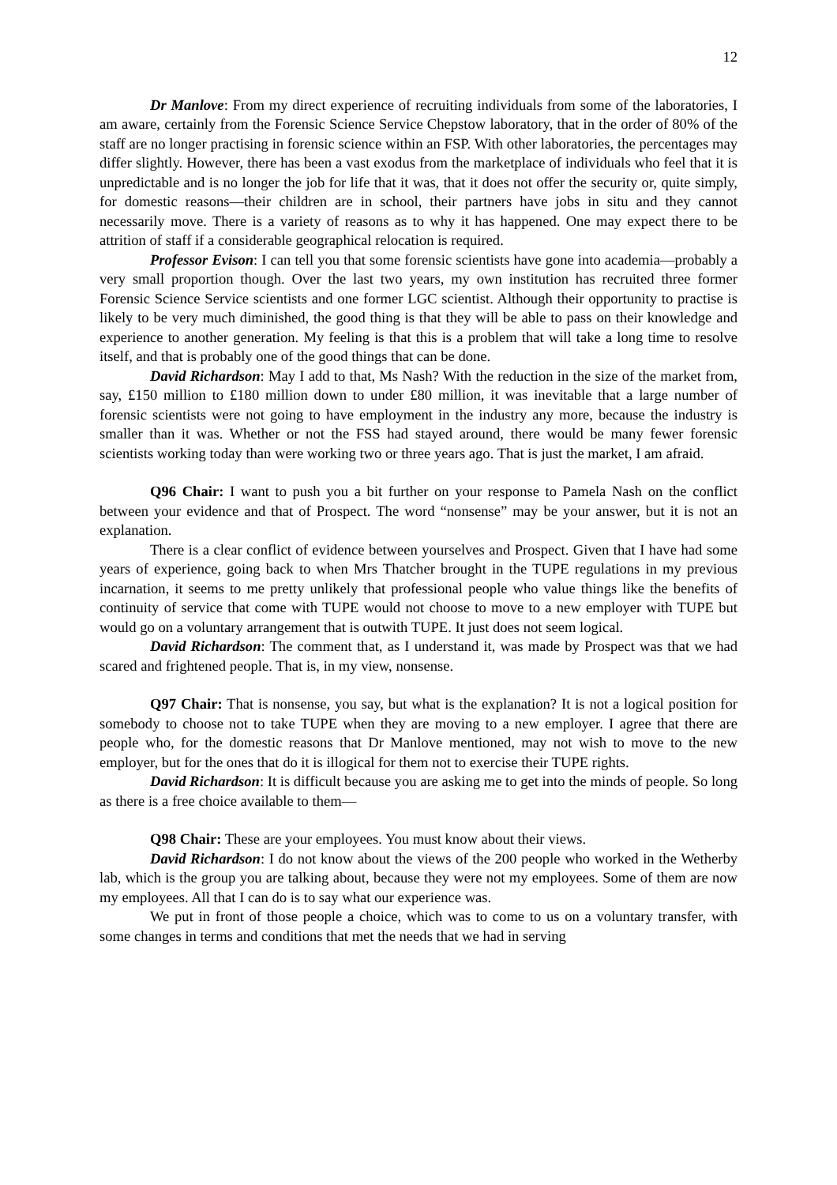12
Dr Manlove: From my direct experience of recruiting individuals from some of the laboratories, I am aware, certainly from the Forensic Science Service Chepstow laboratory, that in the order of 80% of the staff are no longer practising in forensic science within an FSP. With other laboratories, the percentages may differ slightly. However, there has been a vast exodus from the marketplace of individuals who feel that it is unpredictable and is no longer the job for life that it was, that it does not offer the security or, quite simply, for domestic reasons—their children are in school, their partners have jobs in situ and they cannot necessarily move. There is a variety of reasons as to why it has happened. One may expect there to be attrition of staff if a considerable geographical relocation is required.
Professor Evison: I can tell you that some forensic scientists have gone into academia—probably a very small proportion though. Over the last two years, my own institution has recruited three former Forensic Science Service scientists and one former LGC scientist. Although their opportunity to practise is likely to be very much diminished, the good thing is that they will be able to pass on their knowledge and experience to another generation. My feeling is that this is a problem that will take a long time to resolve itself, and that is probably one of the good things that can be done.
David Richardson: May I add to that, Ms Nash? With the reduction in the size of the market from, say, £150 million to £180 million down to under £80 million, it was inevitable that a large number of forensic scientists were not going to have employment in the industry any more, because the industry is smaller than it was. Whether or not the FSS had stayed around, there would be many fewer forensic scientists working today than were working two or three years ago. That is just the market, I am afraid.
Q96 Chair: I want to push you a bit further on your response to Pamela Nash on the conflict between your evidence and that of Prospect. The word “nonsense” may be your answer, but it is not an explanation.
There is a clear conflict of evidence between yourselves and Prospect. Given that I have had some years of experience, going back to when Mrs Thatcher brought in the TUPE regulations in my previous incarnation, it seems to me pretty unlikely that professional people who value things like the benefits of continuity of service that come with TUPE would not choose to move to a new employer with TUPE but would go on a voluntary arrangement that is outwith TUPE. It just does not seem logical.
David Richardson: The comment that, as I understand it, was made by Prospect was that we had scared and frightened people. That is, in my view, nonsense.
Q97 Chair: That is nonsense, you say, but what is the explanation? It is not a logical position for somebody to choose not to take TUPE when they are moving to a new employer. I agree that there are people who, for the domestic reasons that Dr Manlove mentioned, may not wish to move to the new employer, but for the ones that do it is illogical for them not to exercise their TUPE rights.
David Richardson: It is difficult because you are asking me to get into the minds of people. So long as there is a free choice available to them—
Q98 Chair: These are your employees. You must know about their views.
David Richardson: I do not know about the views of the 200 people who worked in the Wetherby lab, which is the group you are talking about, because they were not my employees. Some of them are now my employees. All that I can do is to say what our experience was.
We put in front of those people a choice, which was to come to us on a voluntary transfer, with some changes in terms and conditions that met the needs that we had in serving